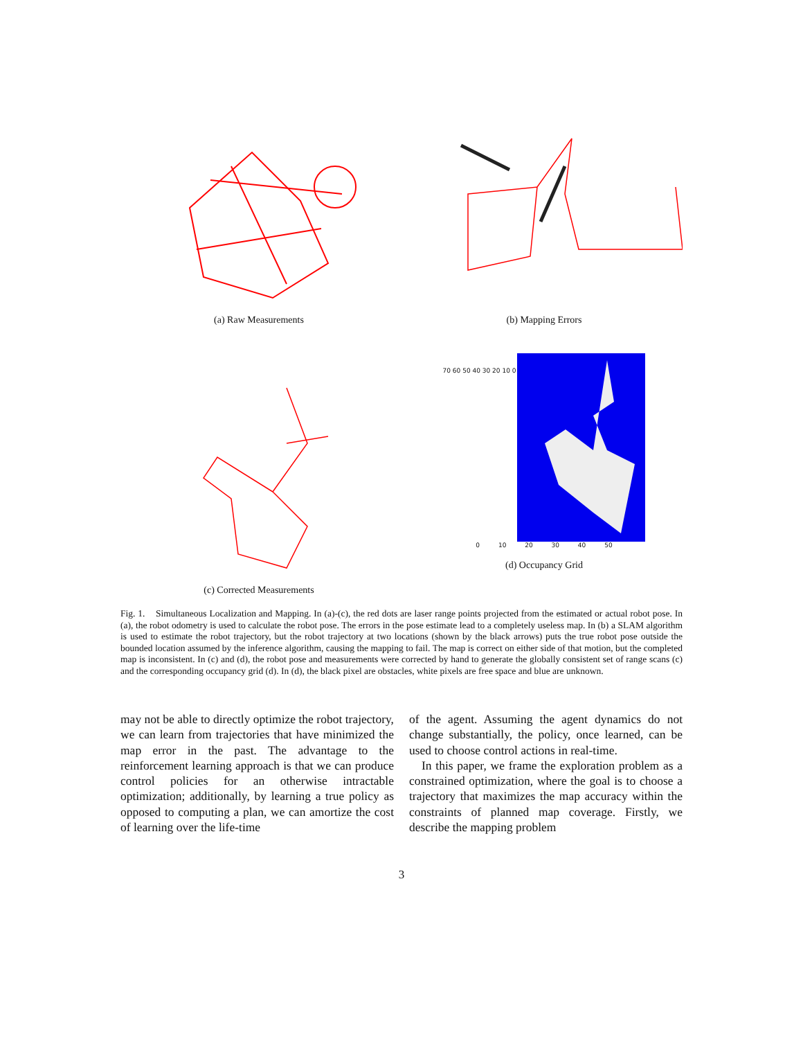(a) Raw Measurements
(b) Mapping Errors
(c) Corrected Measurements
70 60 50 40 30 20 10 0
0 10 20 30 40 50
(d) Occupancy Grid
Fig. 1. Simultaneous Localization and Mapping. In (a)-(c), the red dots are laser range points projected from the estimated or actual robot pose. In (a), the robot odometry is used to calculate the robot pose. The errors in the pose estimate lead to a completely useless map. In (b) a SLAM algorithm is used to estimate the robot trajectory, but the robot trajectory at two locations (shown by the black arrows) puts the true robot pose outside the bounded location assumed by the inference algorithm, causing the mapping to fail. The map is correct on either side of that motion, but the completed map is inconsistent. In (c) and (d), the robot pose and measurements were corrected by hand to generate the globally consistent set of range scans (c) and the corresponding occupancy grid (d). In (d), the black pixel are obstacles, white pixels are free space and blue are unknown.
may not be able to directly optimize the robot trajectory, we can learn from trajectories that have minimized the map error in the past. The advantage to the reinforcement learning approach is that we can produce control policies for an otherwise intractable optimization; additionally, by learning a true policy as opposed to computing a plan, we can amortize the cost of learning over the life-time
of the agent. Assuming the agent dynamics do not change substantially, the policy, once learned, can be used to choose control actions in real-time.
In this paper, we frame the exploration problem as a constrained optimization, where the goal is to choose a trajectory that maximizes the map accuracy within the constraints of planned map coverage. Firstly, we describe the mapping problem
3